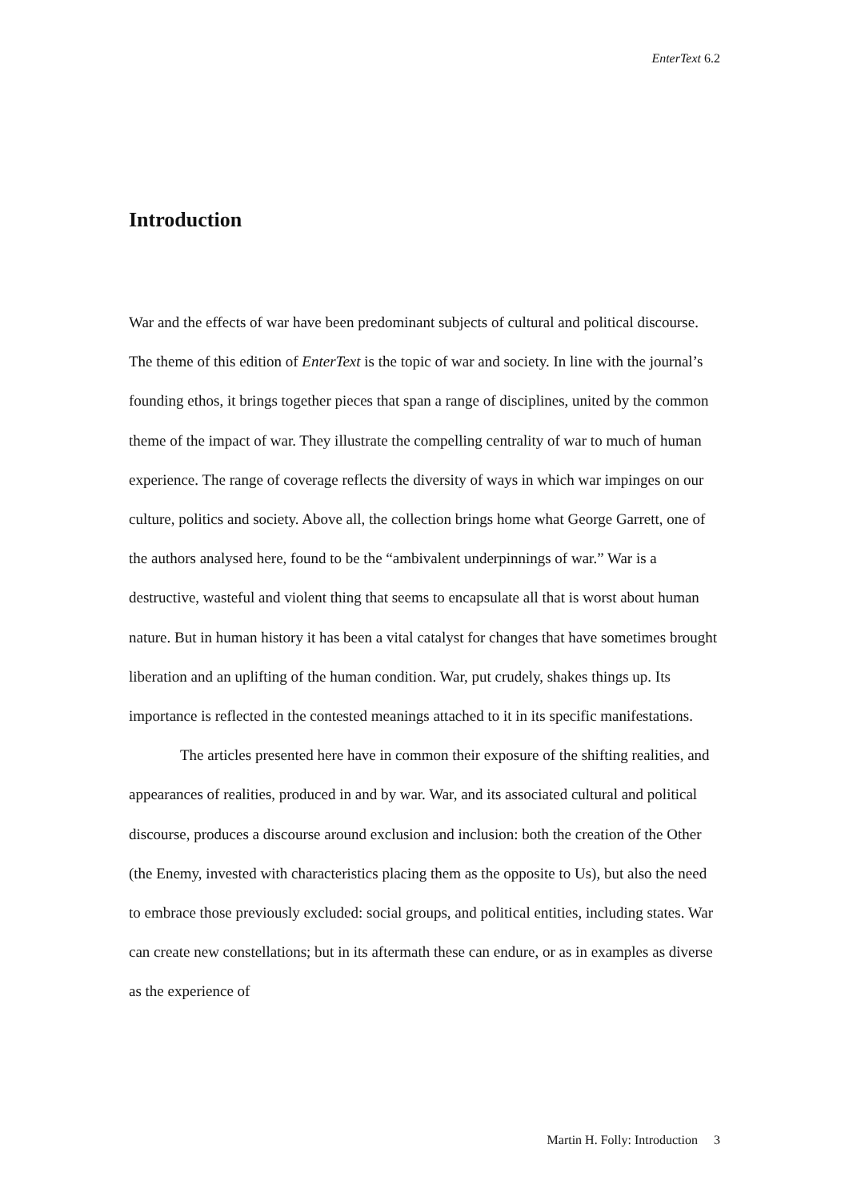EnterText 6.2
Introduction
War and the effects of war have been predominant subjects of cultural and political discourse. The theme of this edition of EnterText is the topic of war and society. In line with the journal’s founding ethos, it brings together pieces that span a range of disciplines, united by the common theme of the impact of war. They illustrate the compelling centrality of war to much of human experience. The range of coverage reflects the diversity of ways in which war impinges on our culture, politics and society. Above all, the collection brings home what George Garrett, one of the authors analysed here, found to be the “ambivalent underpinnings of war.” War is a destructive, wasteful and violent thing that seems to encapsulate all that is worst about human nature. But in human history it has been a vital catalyst for changes that have sometimes brought liberation and an uplifting of the human condition. War, put crudely, shakes things up. Its importance is reflected in the contested meanings attached to it in its specific manifestations.
The articles presented here have in common their exposure of the shifting realities, and appearances of realities, produced in and by war. War, and its associated cultural and political discourse, produces a discourse around exclusion and inclusion: both the creation of the Other (the Enemy, invested with characteristics placing them as the opposite to Us), but also the need to embrace those previously excluded: social groups, and political entities, including states. War can create new constellations; but in its aftermath these can endure, or as in examples as diverse as the experience of
Martin H. Folly: Introduction 3